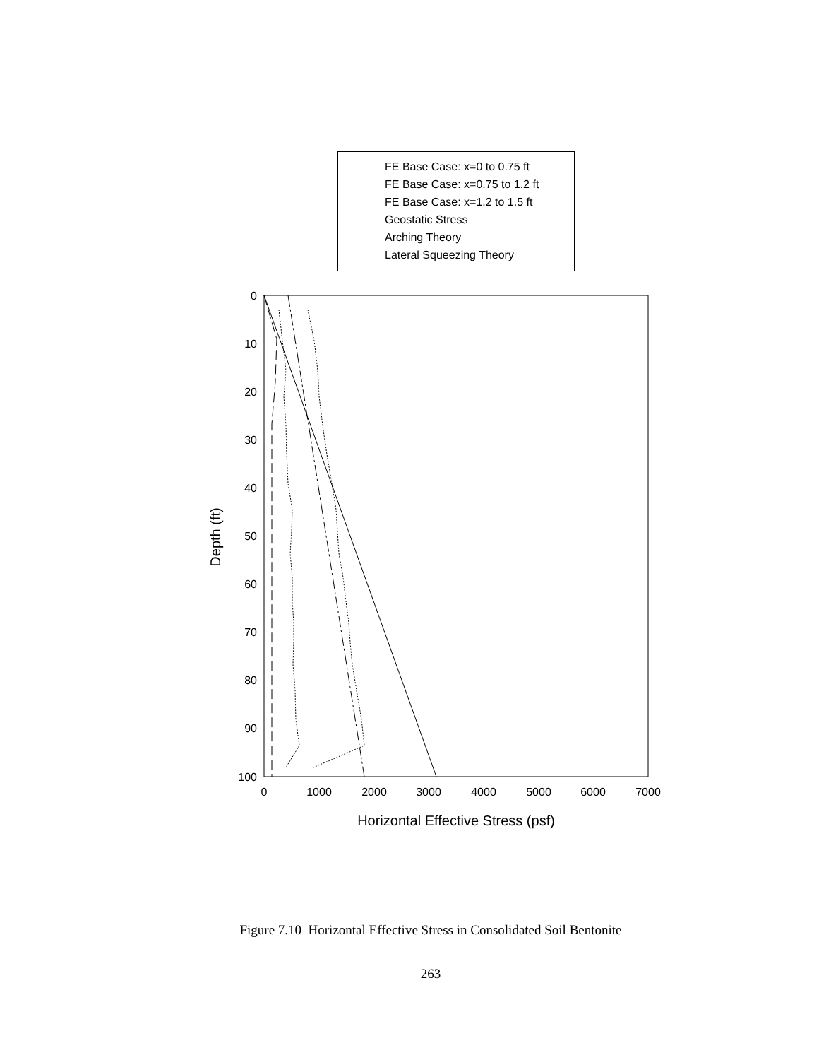0
10
20
30
40
50
60
70
80
90
100
0
1000
2000
3000
4000
5000
6000
7000
Horizontal Effective Stress (psf)
Depth (ft)
FE Base Case: x=0 to 0.75 ft
FE Base Case: x=0.75 to 1.2 ft
FE Base Case: x=1.2 to 1.5 ft
Geostatic Stress
Arching Theory
Lateral Squeezing Theory
Figure 7.10 Horizontal Effective Stress in Consolidated Soil Bentonite
263